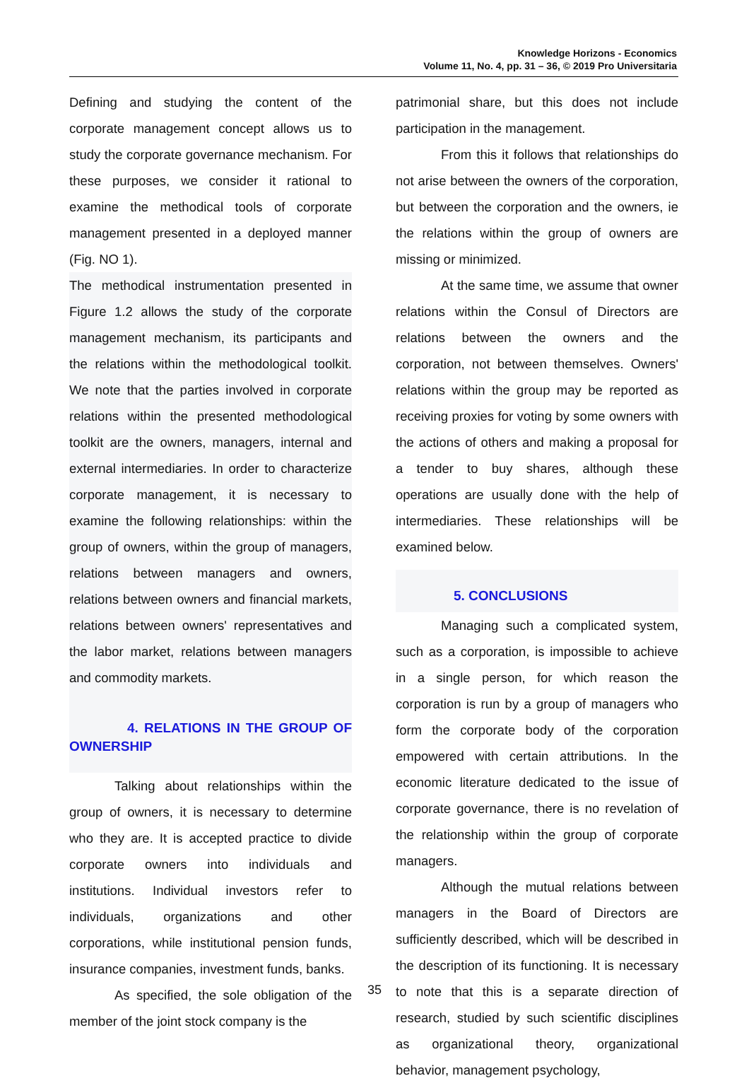Knowledge Horizons - Economics
Volume 11, No. 4, pp. 31 – 36, © 2019 Pro Universitaria
Defining and studying the content of the corporate management concept allows us to study the corporate governance mechanism. For these purposes, we consider it rational to examine the methodical tools of corporate management presented in a deployed manner (Fig. NO 1).
The methodical instrumentation presented in Figure 1.2 allows the study of the corporate management mechanism, its participants and the relations within the methodological toolkit. We note that the parties involved in corporate relations within the presented methodological toolkit are the owners, managers, internal and external intermediaries. In order to characterize corporate management, it is necessary to examine the following relationships: within the group of owners, within the group of managers, relations between managers and owners, relations between owners and financial markets, relations between owners' representatives and the labor market, relations between managers and commodity markets.
4. RELATIONS IN THE GROUP OF OWNERSHIP
Talking about relationships within the group of owners, it is necessary to determine who they are. It is accepted practice to divide corporate owners into individuals and institutions. Individual investors refer to individuals, organizations and other corporations, while institutional pension funds, insurance companies, investment funds, banks.
As specified, the sole obligation of the member of the joint stock company is the
patrimonial share, but this does not include participation in the management.
From this it follows that relationships do not arise between the owners of the corporation, but between the corporation and the owners, ie the relations within the group of owners are missing or minimized.
At the same time, we assume that owner relations within the Consul of Directors are relations between the owners and the corporation, not between themselves. Owners' relations within the group may be reported as receiving proxies for voting by some owners with the actions of others and making a proposal for a tender to buy shares, although these operations are usually done with the help of intermediaries. These relationships will be examined below.
5. CONCLUSIONS
Managing such a complicated system, such as a corporation, is impossible to achieve in a single person, for which reason the corporation is run by a group of managers who form the corporate body of the corporation empowered with certain attributions. In the economic literature dedicated to the issue of corporate governance, there is no revelation of the relationship within the group of corporate managers.
Although the mutual relations between managers in the Board of Directors are sufficiently described, which will be described in the description of its functioning. It is necessary to note that this is a separate direction of research, studied by such scientific disciplines as organizational theory, organizational behavior, management psychology,
35